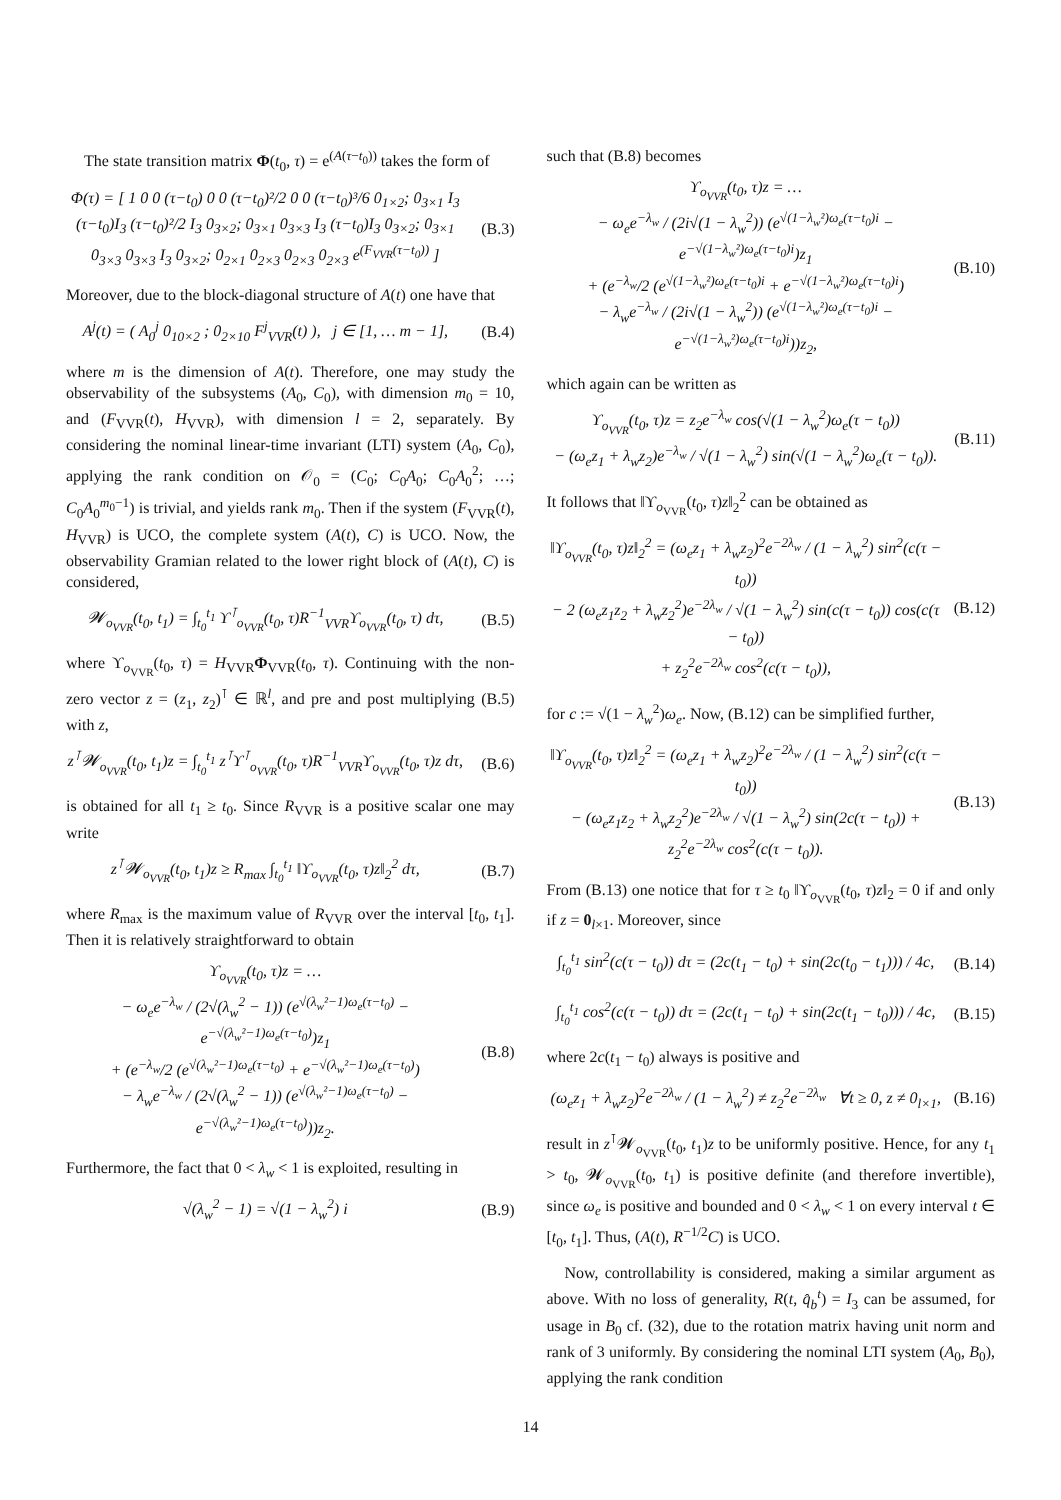The state transition matrix Φ(t<sub>0</sub>, τ) = e<sup>(A(τ−t<sub>0</sub>))</sup> takes the form of
Φ(τ) = [ 1 0 0 (τ−t<sub>0</sub>) 0 0 (τ−t<sub>0</sub>)²/2 0 0 (τ−t<sub>0</sub>)³/6 0<sub>1×2</sub>; 0<sub>3×1</sub> I<sub>3</sub> (τ−t<sub>0</sub>)I<sub>3</sub> (τ−t<sub>0</sub>)²/2 I<sub>3</sub> 0<sub>3×2</sub>; 0<sub>3×1</sub> 0<sub>3×3</sub> I<sub>3</sub> (τ−t<sub>0</sub>)I<sub>3</sub> 0<sub>3×2</sub>; 0<sub>3×1</sub> 0<sub>3×3</sub> 0<sub>3×3</sub> I<sub>3</sub> 0<sub>3×2</sub>; 0<sub>2×1</sub> 0<sub>2×3</sub> 0<sub>2×3</sub> 0<sub>2×3</sub> e<sup>(F<sub>VVR</sub>(τ−t<sub>0</sub>))</sup> ]
(B.3)
Moreover, due to the block-diagonal structure of A(t) one have that
A<sup>j</sup>(t) = ( A<sub>0</sub><sup>j</sup> 0<sub>10×2</sub> ; 0<sub>2×10</sub> F<sup>j</sup><sub>VVR</sub>(t) ), j ∈ [1, … m − 1],
(B.4)
where m is the dimension of A(t). Therefore, one may study the observability of the subsystems (A<sub>0</sub>, C<sub>0</sub>), with dimension m<sub>0</sub> = 10, and (F<sub>VVR</sub>(t), H<sub>VVR</sub>), with dimension l = 2, separately. By considering the nominal linear-time invariant (LTI) system (A<sub>0</sub>, C<sub>0</sub>), applying the rank condition on 𝒪<sub>0</sub> = (C<sub>0</sub>; C<sub>0</sub>A<sub>0</sub>; C<sub>0</sub>A<sub>0</sub><sup>2</sup>; …; C<sub>0</sub>A<sub>0</sub><sup>m<sub>0</sub>−1</sup>) is trivial, and yields rank m<sub>0</sub>. Then if the system (F<sub>VVR</sub>(t), H<sub>VVR</sub>) is UCO, the complete system (A(t), C) is UCO. Now, the observability Gramian related to the lower right block of (A(t), C) is considered,
𝓦<sub>o<sub>VVR</sub></sub>(t<sub>0</sub>, t<sub>1</sub>) = ∫<sub>t<sub>0</sub></sub><sup>t<sub>1</sub></sup> ϒ<sup>⊺</sup><sub>o<sub>VVR</sub></sub>(t<sub>0</sub>, τ)R<sup>−1</sup><sub>VVR</sub>ϒ<sub>o<sub>VVR</sub></sub>(t<sub>0</sub>, τ) dτ,
(B.5)
where ϒ<sub>o<sub>VVR</sub></sub>(t<sub>0</sub>, τ) = H<sub>VVR</sub>Φ<sub>VVR</sub>(t<sub>0</sub>, τ). Continuing with the non-zero vector z = (z<sub>1</sub>, z<sub>2</sub>)<sup>⊺</sup> ∈ ℝ<sup>l</sup>, and pre and post multiplying (B.5) with z,
z<sup>⊺</sup>𝓦<sub>o<sub>VVR</sub></sub>(t<sub>0</sub>, t<sub>1</sub>)z = ∫<sub>t<sub>0</sub></sub><sup>t<sub>1</sub></sup> z<sup>⊺</sup>ϒ<sup>⊺</sup><sub>o<sub>VVR</sub></sub>(t<sub>0</sub>, τ)R<sup>−1</sup><sub>VVR</sub>ϒ<sub>o<sub>VVR</sub></sub>(t<sub>0</sub>, τ)z dτ,
(B.6)
is obtained for all t<sub>1</sub> ≥ t<sub>0</sub>. Since R<sub>VVR</sub> is a positive scalar one may write
z<sup>⊺</sup>𝓦<sub>o<sub>VVR</sub></sub>(t<sub>0</sub>, t<sub>1</sub>)z ≥ R<sub>max</sub> ∫<sub>t<sub>0</sub></sub><sup>t<sub>1</sub></sup> ‖ϒ<sub>o<sub>VVR</sub></sub>(t<sub>0</sub>, τ)z‖<sub>2</sub><sup>2</sup> dτ,
(B.7)
where R<sub>max</sub> is the maximum value of R<sub>VVR</sub> over the interval [t<sub>0</sub>, t<sub>1</sub>]. Then it is relatively straightforward to obtain
ϒ<sub>o<sub>VVR</sub></sub>(t<sub>0</sub>, τ)z = …
− ω<sub>e</sub>e<sup>−λ<sub>w</sub></sup> / (2√(λ<sub>w</sub><sup>2</sup> − 1)) (e<sup>√(λ<sub>w</sub>²−1)ω<sub>e</sub>(τ−t<sub>0</sub>)</sup> − e<sup>−√(λ<sub>w</sub>²−1)ω<sub>e</sub>(τ−t<sub>0</sub>)</sup>)z<sub>1</sub>
+ (e<sup>−λ<sub>w</sub></sup>/2 (e<sup>√(λ<sub>w</sub>²−1)ω<sub>e</sub>(τ−t<sub>0</sub>)</sup> + e<sup>−√(λ<sub>w</sub>²−1)ω<sub>e</sub>(τ−t<sub>0</sub>)</sup>)
− λ<sub>w</sub>e<sup>−λ<sub>w</sub></sup> / (2√(λ<sub>w</sub><sup>2</sup> − 1)) (e<sup>√(λ<sub>w</sub>²−1)ω<sub>e</sub>(τ−t<sub>0</sub>)</sup> − e<sup>−√(λ<sub>w</sub>²−1)ω<sub>e</sub>(τ−t<sub>0</sub>)</sup>))z<sub>2</sub>.
(B.8)
Furthermore, the fact that 0 < λ<sub>w</sub> < 1 is exploited, resulting in
√(λ<sub>w</sub><sup>2</sup> − 1) = √(1 − λ<sub>w</sub><sup>2</sup>) i (B.9)
such that (B.8) becomes
ϒ<sub>o<sub>VVR</sub></sub>(t<sub>0</sub>, τ)z = …
− ω<sub>e</sub>e<sup>−λ<sub>w</sub></sup> / (2i√(1 − λ<sub>w</sub><sup>2</sup>)) (e<sup>√(1−λ<sub>w</sub>²)ω<sub>e</sub>(τ−t<sub>0</sub>)i</sup> − e<sup>−√(1−λ<sub>w</sub>²)ω<sub>e</sub>(τ−t<sub>0</sub>)i</sup>)z<sub>1</sub>
+ (e<sup>−λ<sub>w</sub></sup>/2 (e<sup>√(1−λ<sub>w</sub>²)ω<sub>e</sub>(τ−t<sub>0</sub>)i</sup> + e<sup>−√(1−λ<sub>w</sub>²)ω<sub>e</sub>(τ−t<sub>0</sub>)i</sup>)
− λ<sub>w</sub>e<sup>−λ<sub>w</sub></sup> / (2i√(1 − λ<sub>w</sub><sup>2</sup>)) (e<sup>√(1−λ<sub>w</sub>²)ω<sub>e</sub>(τ−t<sub>0</sub>)i</sup> − e<sup>−√(1−λ<sub>w</sub>²)ω<sub>e</sub>(τ−t<sub>0</sub>)i</sup>))z<sub>2</sub>,
(B.10)
which again can be written as
ϒ<sub>o<sub>VVR</sub></sub>(t<sub>0</sub>, τ)z = z<sub>2</sub>e<sup>−λ<sub>w</sub></sup> cos(√(1 − λ<sub>w</sub><sup>2</sup>)ω<sub>e</sub>(τ − t<sub>0</sub>))
− (ω<sub>e</sub>z<sub>1</sub> + λ<sub>w</sub>z<sub>2</sub>)e<sup>−λ<sub>w</sub></sup> / √(1 − λ<sub>w</sub><sup>2</sup>) sin(√(1 − λ<sub>w</sub><sup>2</sup>)ω<sub>e</sub>(τ − t<sub>0</sub>)).
(B.11)
It follows that ‖ϒ<sub>o<sub>VVR</sub></sub>(t<sub>0</sub>, τ)z‖<sub>2</sub><sup>2</sup> can be obtained as
‖ϒ<sub>o<sub>VVR</sub></sub>(t<sub>0</sub>, τ)z‖<sub>2</sub><sup>2</sup> = (ω<sub>e</sub>z<sub>1</sub> + λ<sub>w</sub>z<sub>2</sub>)<sup>2</sup>e<sup>−2λ<sub>w</sub></sup> / (1 − λ<sub>w</sub><sup>2</sup>) sin<sup>2</sup>(c(τ − t<sub>0</sub>))
− 2 (ω<sub>e</sub>z<sub>1</sub>z<sub>2</sub> + λ<sub>w</sub>z<sub>2</sub><sup>2</sup>)e<sup>−2λ<sub>w</sub></sup> / √(1 − λ<sub>w</sub><sup>2</sup>) sin(c(τ − t<sub>0</sub>)) cos(c(τ − t<sub>0</sub>))
+ z<sub>2</sub><sup>2</sup>e<sup>−2λ<sub>w</sub></sup> cos<sup>2</sup>(c(τ − t<sub>0</sub>)),
(B.12)
for c := √(1 − λ<sub>w</sub><sup>2</sup>)ω<sub>e</sub>. Now, (B.12) can be simplified further,
‖ϒ<sub>o<sub>VVR</sub></sub>(t<sub>0</sub>, τ)z‖<sub>2</sub><sup>2</sup> = (ω<sub>e</sub>z<sub>1</sub> + λ<sub>w</sub>z<sub>2</sub>)<sup>2</sup>e<sup>−2λ<sub>w</sub></sup> / (1 − λ<sub>w</sub><sup>2</sup>) sin<sup>2</sup>(c(τ − t<sub>0</sub>))
− (ω<sub>e</sub>z<sub>1</sub>z<sub>2</sub> + λ<sub>w</sub>z<sub>2</sub><sup>2</sup>)e<sup>−2λ<sub>w</sub></sup> / √(1 − λ<sub>w</sub><sup>2</sup>) sin(2c(τ − t<sub>0</sub>)) + z<sub>2</sub><sup>2</sup>e<sup>−2λ<sub>w</sub></sup> cos<sup>2</sup>(c(τ − t<sub>0</sub>)).
(B.13)
From (B.13) one notice that for τ ≥ t<sub>0</sub> ‖ϒ<sub>o<sub>VVR</sub></sub>(t<sub>0</sub>, τ)z‖<sub>2</sub> = 0 if and only if z = 0<sub>l×1</sub>. Moreover, since
∫<sub>t<sub>0</sub></sub><sup>t<sub>1</sub></sup> sin<sup>2</sup>(c(τ − t<sub>0</sub>)) dτ = (2c(t<sub>1</sub> − t<sub>0</sub>) + sin(2c(t<sub>0</sub> − t<sub>1</sub>))) / 4c,
(B.14)
∫<sub>t<sub>0</sub></sub><sup>t<sub>1</sub></sup> cos<sup>2</sup>(c(τ − t<sub>0</sub>)) dτ = (2c(t<sub>1</sub> − t<sub>0</sub>) + sin(2c(t<sub>1</sub> − t<sub>0</sub>))) / 4c,
(B.15)
where 2c(t<sub>1</sub> − t<sub>0</sub>) always is positive and
(ω<sub>e</sub>z<sub>1</sub> + λ<sub>w</sub>z<sub>2</sub>)<sup>2</sup>e<sup>−2λ<sub>w</sub></sup> / (1 − λ<sub>w</sub><sup>2</sup>) ≠ z<sub>2</sub><sup>2</sup>e<sup>−2λ<sub>w</sub></sup> ∀t ≥ 0, z ≠ 0<sub>l×1</sub>,
(B.16)
result in z<sup>⊺</sup>𝓦<sub>o<sub>VVR</sub></sub>(t<sub>0</sub>, t<sub>1</sub>)z to be uniformly positive. Hence, for any t<sub>1</sub> > t<sub>0</sub>, 𝓦<sub>o<sub>VVR</sub></sub>(t<sub>0</sub>, t<sub>1</sub>) is positive definite (and therefore invertible), since ω<sub>e</sub> is positive and bounded and 0 < λ<sub>w</sub> < 1 on every interval t ∈ [t<sub>0</sub>, t<sub>1</sub>]. Thus, (A(t), R<sup>−1/2</sup>C) is UCO.
Now, controllability is considered, making a similar argument as above. With no loss of generality, R(t, q̂<sub>b</sub><sup>t</sup>) = I<sub>3</sub> can be assumed, for usage in B<sub>0</sub> cf. (32), due to the rotation matrix having unit norm and rank of 3 uniformly. By considering the nominal LTI system (A<sub>0</sub>, B<sub>0</sub>), applying the rank condition
14